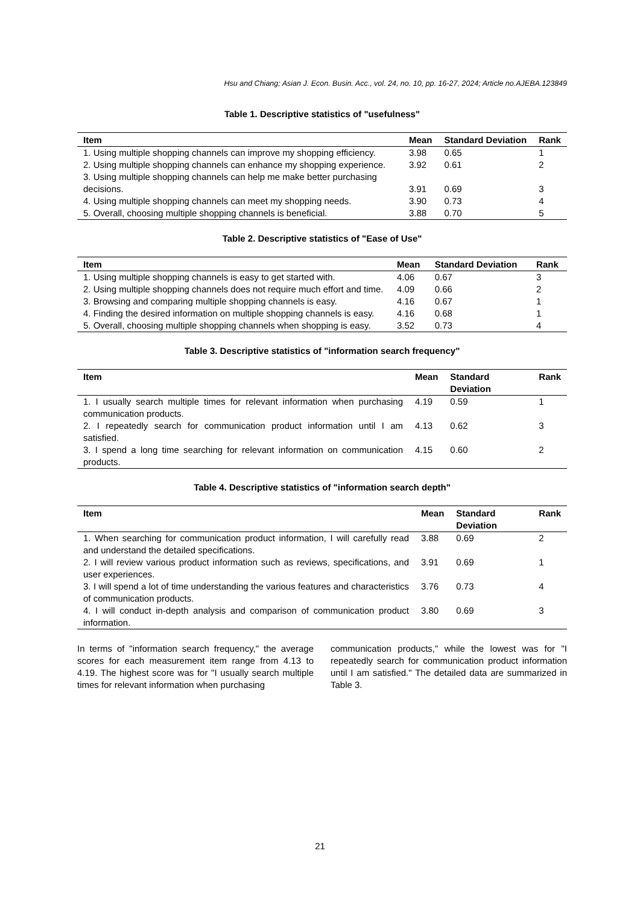Hsu and Chiang; Asian J. Econ. Busin. Acc., vol. 24, no. 10, pp. 16-27, 2024; Article no.AJEBA.123849
Table 1. Descriptive statistics of "usefulness"
| Item | Mean | Standard Deviation | Rank |
| --- | --- | --- | --- |
| 1. Using multiple shopping channels can improve my shopping efficiency. | 3.98 | 0.65 | 1 |
| 2. Using multiple shopping channels can enhance my shopping experience. | 3.92 | 0.61 | 2 |
| 3. Using multiple shopping channels can help me make better purchasing decisions. | 3.91 | 0.69 | 3 |
| 4. Using multiple shopping channels can meet my shopping needs. | 3.90 | 0.73 | 4 |
| 5. Overall, choosing multiple shopping channels is beneficial. | 3.88 | 0.70 | 5 |
Table 2. Descriptive statistics of "Ease of Use"
| Item | Mean | Standard Deviation | Rank |
| --- | --- | --- | --- |
| 1. Using multiple shopping channels is easy to get started with. | 4.06 | 0.67 | 3 |
| 2. Using multiple shopping channels does not require much effort and time. | 4.09 | 0.66 | 2 |
| 3. Browsing and comparing multiple shopping channels is easy. | 4.16 | 0.67 | 1 |
| 4. Finding the desired information on multiple shopping channels is easy. | 4.16 | 0.68 | 1 |
| 5. Overall, choosing multiple shopping channels when shopping is easy. | 3.52 | 0.73 | 4 |
Table 3. Descriptive statistics of "information search frequency"
| Item | Mean | Standard Deviation | Rank |
| --- | --- | --- | --- |
| 1. I usually search multiple times for relevant information when purchasing communication products. | 4.19 | 0.59 | 1 |
| 2. I repeatedly search for communication product information until I am satisfied. | 4.13 | 0.62 | 3 |
| 3. I spend a long time searching for relevant information on communication products. | 4.15 | 0.60 | 2 |
Table 4. Descriptive statistics of "information search depth"
| Item | Mean | Standard Deviation | Rank |
| --- | --- | --- | --- |
| 1. When searching for communication product information, I will carefully read and understand the detailed specifications. | 3.88 | 0.69 | 2 |
| 2. I will review various product information such as reviews, specifications, and user experiences. | 3.91 | 0.69 | 1 |
| 3. I will spend a lot of time understanding the various features and characteristics of communication products. | 3.76 | 0.73 | 4 |
| 4. I will conduct in-depth analysis and comparison of communication product information. | 3.80 | 0.69 | 3 |
In terms of "information search frequency," the average scores for each measurement item range from 4.13 to 4.19. The highest score was for "I usually search multiple times for relevant information when purchasing
communication products," while the lowest was for "I repeatedly search for communication product information until I am satisfied." The detailed data are summarized in Table 3.
21